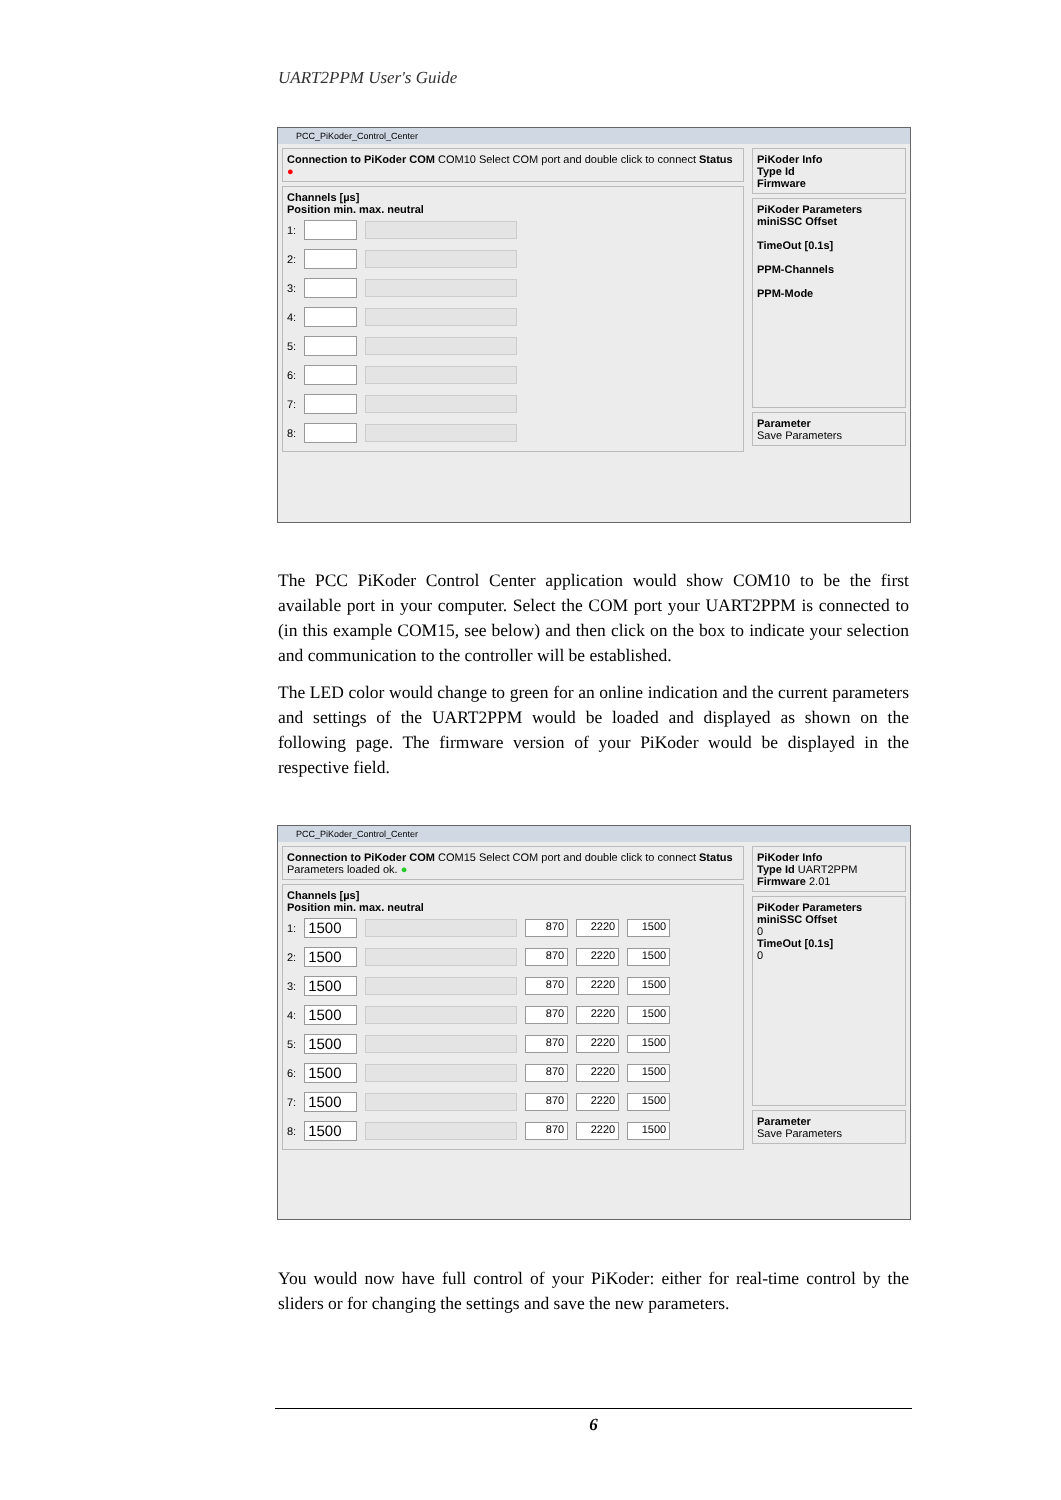UART2PPM User's Guide
PCC_PiKoder_Control_Center
Connection to PiKoder COM COM10 Select COM port and double click to connect Status ●
Channels [µs]
Position min. max. neutral
1:
2:
3:
4:
5:
6:
7:
8:
PiKoder Info
Type Id
Firmware
PiKoder Parameters
miniSSC Offset
TimeOut [0.1s]
PPM-Channels
PPM-Mode
Parameter
Save Parameters
The PCC PiKoder Control Center application would show COM10 to be the first available port in your computer. Select the COM port your UART2PPM is connected to (in this example COM15, see below) and then click on the box to indicate your selection and communication to the controller will be established.
The LED color would change to green for an online indication and the current parameters and settings of the UART2PPM would be loaded and displayed as shown on the following page. The firmware version of your PiKoder would be displayed in the respective field.
PCC_PiKoder_Control_Center
Connection to PiKoder COM COM15 Select COM port and double click to connect Status Parameters loaded ok. ●
Channels [µs]
Position min. max. neutral
1: 1500 870 2220 1500
2: 1500 870 2220 1500
3: 1500 870 2220 1500
4: 1500 870 2220 1500
5: 1500 870 2220 1500
6: 1500 870 2220 1500
7: 1500 870 2220 1500
8: 1500 870 2220 1500
PiKoder Info
Type Id UART2PPM
Firmware 2.01
PiKoder Parameters
miniSSC Offset
0
TimeOut [0.1s]
0
Parameter
Save Parameters
You would now have full control of your PiKoder: either for real-time control by the sliders or for changing the settings and save the new parameters.
6